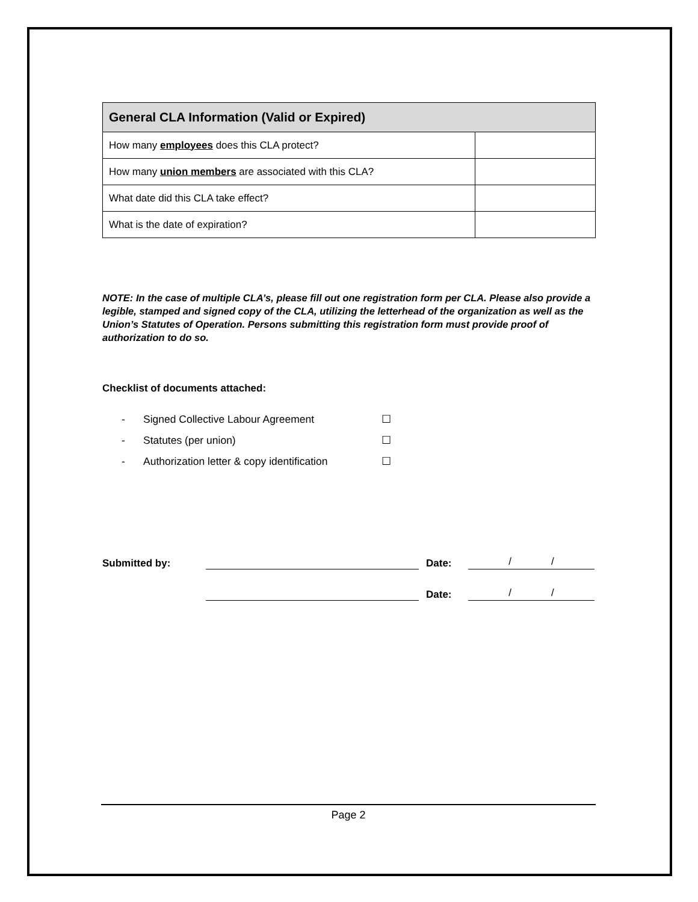| General CLA Information (Valid or Expired) | |
| --- | --- |
| How many employees does this CLA protect? | |
| How many union members are associated with this CLA? | |
| What date did this CLA take effect? | |
| What is the date of expiration? | |
NOTE: In the case of multiple CLA’s, please fill out one registration form per CLA. Please also provide a legible, stamped and signed copy of the CLA, utilizing the letterhead of the organization as well as the Union’s Statutes of Operation. Persons submitting this registration form must provide proof of authorization to do so.
Checklist of documents attached:
- Signed Collective Labour Agreement ☐
- Statutes (per union) ☐
- Authorization letter & copy identification ☐
Submitted by: Date: / /
Date: / /
Page 2